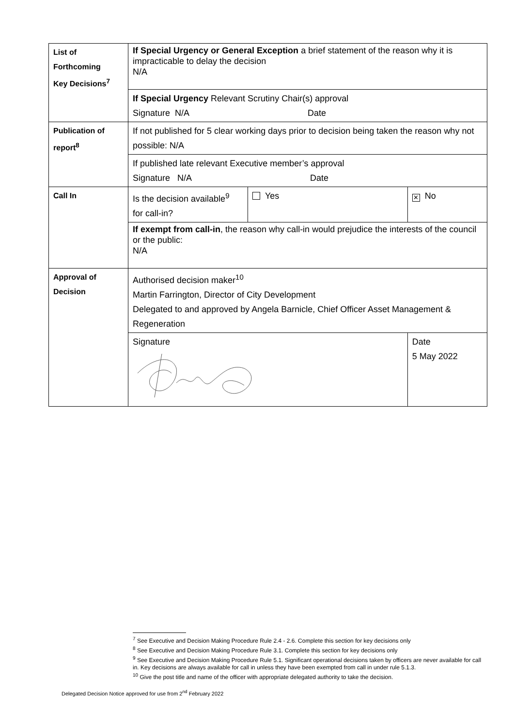| List of Forthcoming Key Decisions<sup>7</sup> | If Special Urgency or General Exception a brief statement of the reason why it is impracticable to delay the decision N/A | | | |
| | If Special Urgency Relevant Scrutiny Chair(s) approval Signature N/A Date | | | |
| Publication of report<sup>8</sup> | If not published for 5 clear working days prior to decision being taken the reason why not possible: N/A | | | |
| | If published late relevant Executive member’s approval Signature N/A Date | | | |
| Call In | Is the decision available<sup>9</sup> for call-in? | Yes | | ✕ No |
| | If exempt from call-in , the reason why call-in would prejudice the interests of the council or the public: N/A | | | |
| Approval of Decision | Authorised decision maker<sup>10</sup> Martin Farrington, Director of City Development Delegated to and approved by Angela Barnicle, Chief Officer Asset Management & Regeneration | | | |
| | Signature | | Date 5 May 2022 | |
<sup>7</sup> See Executive and Decision Making Procedure Rule 2.4 - 2.6. Complete this section for key decisions only
<sup>8</sup> See Executive and Decision Making Procedure Rule 3.1. Complete this section for key decisions only
<sup>9</sup> See Executive and Decision Making Procedure Rule 5.1. Significant operational decisions taken by officers are never available for call in. Key decisions are always available for call in unless they have been exempted from call in under rule 5.1.3.
<sup>10</sup> Give the post title and name of the officer with appropriate delegated authority to take the decision.
Delegated Decision Notice approved for use from 2<sup>nd</sup> February 2022